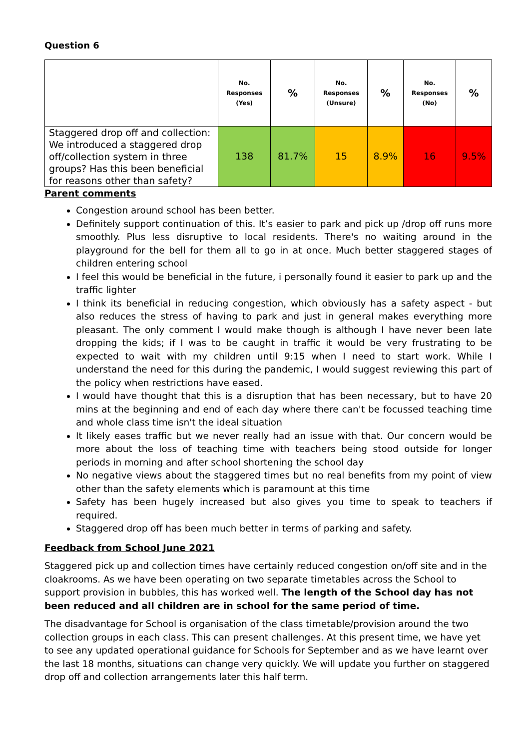Question 6
| | No. Responses (Yes) | % | No. Responses (Unsure) | % | No. Responses (No) | % |
| --- | --- | --- | --- | --- | --- | --- |
| Staggered drop off and collection: We introduced a staggered drop off/collection system in three groups? Has this been beneficial for reasons other than safety? | 138 | 81.7% | 15 | 8.9% | 16 | 9.5% |
Parent comments
Congestion around school has been better.
Definitely support continuation of this. It’s easier to park and pick up /drop off runs more smoothly. Plus less disruptive to local residents. There's no waiting around in the playground for the bell for them all to go in at once. Much better staggered stages of children entering school
I feel this would be beneficial in the future, i personally found it easier to park up and the traffic lighter
I think its beneficial in reducing congestion, which obviously has a safety aspect - but also reduces the stress of having to park and just in general makes everything more pleasant. The only comment I would make though is although I have never been late dropping the kids; if I was to be caught in traffic it would be very frustrating to be expected to wait with my children until 9:15 when I need to start work. While I understand the need for this during the pandemic, I would suggest reviewing this part of the policy when restrictions have eased.
I would have thought that this is a disruption that has been necessary, but to have 20 mins at the beginning and end of each day where there can't be focussed teaching time and whole class time isn't the ideal situation
It likely eases traffic but we never really had an issue with that. Our concern would be more about the loss of teaching time with teachers being stood outside for longer periods in morning and after school shortening the school day
No negative views about the staggered times but no real benefits from my point of view other than the safety elements which is paramount at this time
Safety has been hugely increased but also gives you time to speak to teachers if required.
Staggered drop off has been much better in terms of parking and safety.
Feedback from School June 2021
Staggered pick up and collection times have certainly reduced congestion on/off site and in the cloakrooms. As we have been operating on two separate timetables across the School to support provision in bubbles, this has worked well. The length of the School day has not been reduced and all children are in school for the same period of time.
The disadvantage for School is organisation of the class timetable/provision around the two collection groups in each class. This can present challenges. At this present time, we have yet to see any updated operational guidance for Schools for September and as we have learnt over the last 18 months, situations can change very quickly. We will update you further on staggered drop off and collection arrangements later this half term.